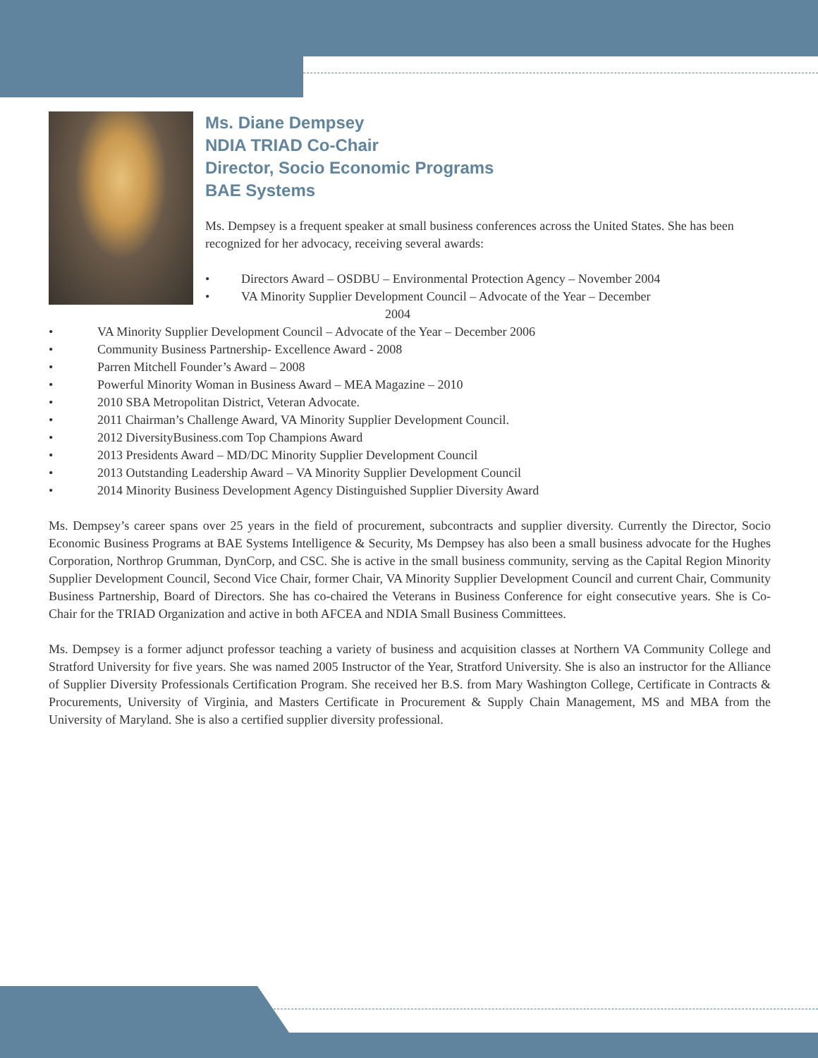Ms. Diane Dempsey
NDIA TRIAD Co-Chair
Director, Socio Economic Programs
BAE Systems
Ms. Dempsey is a frequent speaker at small business conferences across the United States. She has been recognized for her advocacy, receiving several awards:
• Directors Award – OSDBU – Environmental Protection Agency – November 2004
• VA Minority Supplier Development Council – Advocate of the Year – December
2004
• VA Minority Supplier Development Council – Advocate of the Year – December 2006
• Community Business Partnership- Excellence Award - 2008
• Parren Mitchell Founder’s Award – 2008
• Powerful Minority Woman in Business Award – MEA Magazine – 2010
• 2010 SBA Metropolitan District, Veteran Advocate.
• 2011 Chairman’s Challenge Award, VA Minority Supplier Development Council.
• 2012 DiversityBusiness.com Top Champions Award
• 2013 Presidents Award – MD/DC Minority Supplier Development Council
• 2013 Outstanding Leadership Award – VA Minority Supplier Development Council
• 2014 Minority Business Development Agency Distinguished Supplier Diversity Award
Ms. Dempsey’s career spans over 25 years in the field of procurement, subcontracts and supplier diversity. Currently the Director, Socio Economic Business Programs at BAE Systems Intelligence & Security, Ms Dempsey has also been a small business advocate for the Hughes Corporation, Northrop Grumman, DynCorp, and CSC. She is active in the small business community, serving as the Capital Region Minority Supplier Development Council, Second Vice Chair, former Chair, VA Minority Supplier Development Council and current Chair, Community Business Partnership, Board of Directors. She has co-chaired the Veterans in Business Conference for eight consecutive years. She is Co-Chair for the TRIAD Organization and active in both AFCEA and NDIA Small Business Committees.
Ms. Dempsey is a former adjunct professor teaching a variety of business and acquisition classes at Northern VA Community College and Stratford University for five years. She was named 2005 Instructor of the Year, Stratford University. She is also an instructor for the Alliance of Supplier Diversity Professionals Certification Program. She received her B.S. from Mary Washington College, Certificate in Contracts & Procurements, University of Virginia, and Masters Certificate in Procurement & Supply Chain Management, MS and MBA from the University of Maryland. She is also a certified supplier diversity professional.